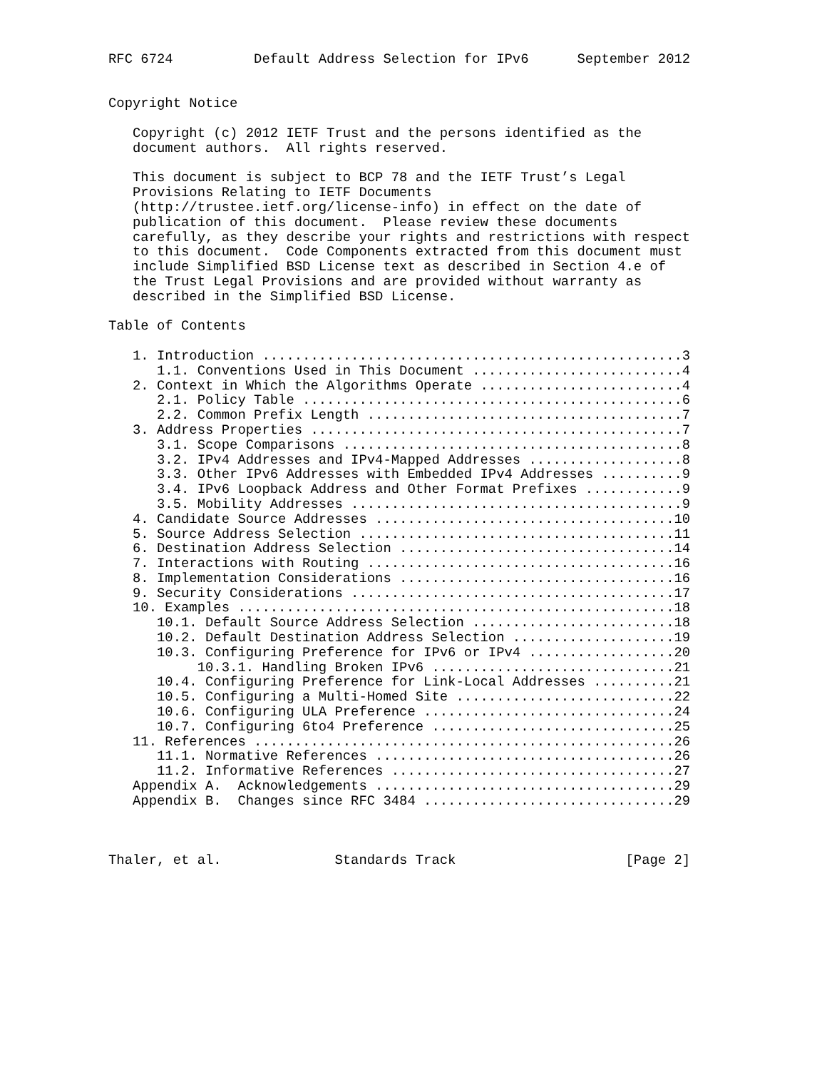RFC 6724          Default Address Selection for IPv6      September 2012


Copyright Notice

   Copyright (c) 2012 IETF Trust and the persons identified as the
   document authors.  All rights reserved.

   This document is subject to BCP 78 and the IETF Trust’s Legal
   Provisions Relating to IETF Documents
   (http://trustee.ietf.org/license-info) in effect on the date of
   publication of this document.  Please review these documents
   carefully, as they describe your rights and restrictions with respect
   to this document.  Code Components extracted from this document must
   include Simplified BSD License text as described in Section 4.e of
   the Trust Legal Provisions and are provided without warranty as
   described in the Simplified BSD License.

Table of Contents

   1. Introduction ....................................................3
      1.1. Conventions Used in This Document ..........................4
   2. Context in Which the Algorithms Operate .........................4
      2.1. Policy Table ...............................................6
      2.2. Common Prefix Length .......................................7
   3. Address Properties ..............................................7
      3.1. Scope Comparisons ..........................................8
      3.2. IPv4 Addresses and IPv4-Mapped Addresses ...................8
      3.3. Other IPv6 Addresses with Embedded IPv4 Addresses ..........9
      3.4. IPv6 Loopback Address and Other Format Prefixes ............9
      3.5. Mobility Addresses .........................................9
   4. Candidate Source Addresses .....................................10
   5. Source Address Selection .......................................11
   6. Destination Address Selection ..................................14
   7. Interactions with Routing ......................................16
   8. Implementation Considerations ..................................16
   9. Security Considerations ........................................17
   10. Examples ......................................................18
      10.1. Default Source Address Selection .........................18
      10.2. Default Destination Address Selection ....................19
      10.3. Configuring Preference for IPv6 or IPv4 ..................20
           10.3.1. Handling Broken IPv6 ..............................21
      10.4. Configuring Preference for Link-Local Addresses ..........21
      10.5. Configuring a Multi-Homed Site ...........................22
      10.6. Configuring ULA Preference ...............................24
      10.7. Configuring 6to4 Preference ..............................25
   11. References ....................................................26
      11.1. Normative References .....................................26
      11.2. Informative References ...................................27
   Appendix A.  Acknowledgements .....................................29
   Appendix B.  Changes since RFC 3484 ...............................29



Thaler, et al.              Standards Track                     [Page 2]